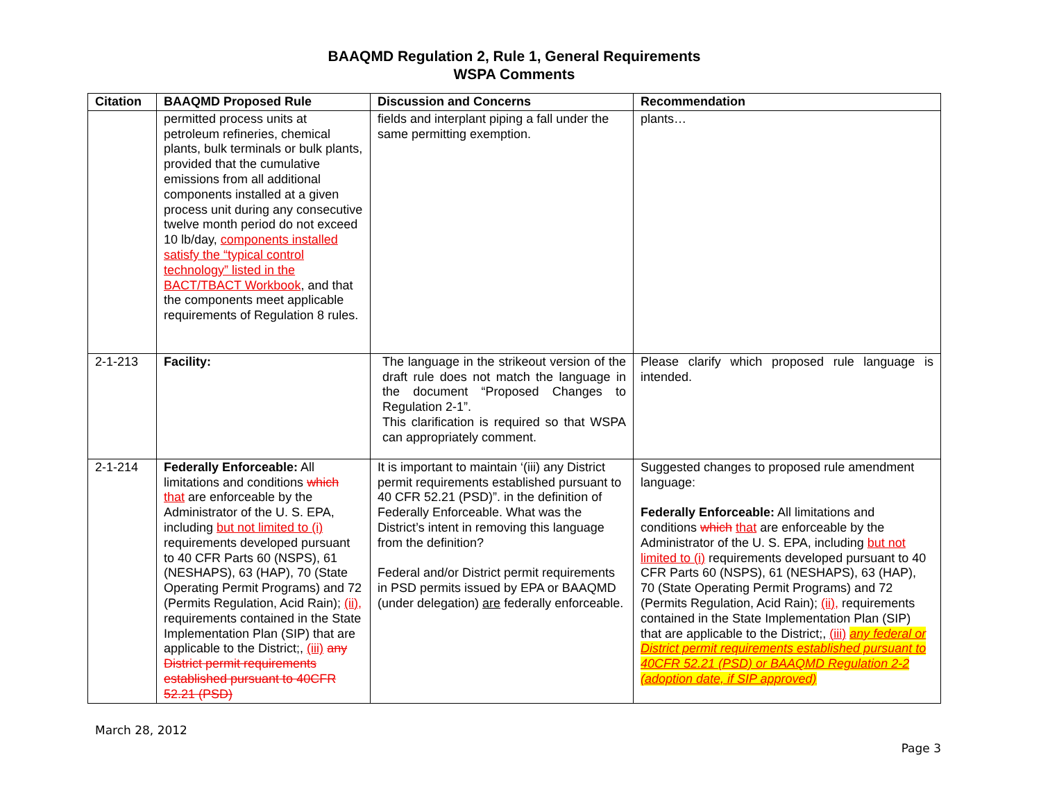BAAQMD Regulation 2, Rule 1, General Requirements
WSPA Comments
| Citation | BAAQMD Proposed Rule | Discussion and Concerns | Recommendation |
| --- | --- | --- | --- |
| | permitted process units at petroleum refineries, chemical plants, bulk terminals or bulk plants, provided that the cumulative emissions from all additional components installed at a given process unit during any consecutive twelve month period do not exceed 10 lb/day, components installed satisfy the “typical control technology” listed in the BACT/TBACT Workbook , and that the components meet applicable requirements of Regulation 8 rules. | fields and interplant piping a fall under the same permitting exemption. | plants… |
| 2-1-213 | Facility: | The language in the strikeout version of the draft rule does not match the language in the document “Proposed Changes to Regulation 2-1”. This clarification is required so that WSPA can appropriately comment. | Please clarify which proposed rule language is intended. |
| 2-1-214 | Federally Enforceable: All limitations and conditions which that are enforceable by the Administrator of the U. S. EPA, including but not limited to (i) requirements developed pursuant to 40 CFR Parts 60 (NSPS), 61 (NESHAPS), 63 (HAP), 70 (State Operating Permit Programs) and 72 (Permits Regulation, Acid Rain); (ii), requirements contained in the State Implementation Plan (SIP) that are applicable to the District;, (iii) any District permit requirements established pursuant to 40CFR 52.21 (PSD) | It is important to maintain ‘(iii) any District permit requirements established pursuant to 40 CFR 52.21 (PSD)”. in the definition of Federally Enforceable. What was the District’s intent in removing this language from the definition? Federal and/or District permit requirements in PSD permits issued by EPA or BAAQMD (under delegation) are federally enforceable. | Suggested changes to proposed rule amendment language: Federally Enforceable: All limitations and conditions which that are enforceable by the Administrator of the U. S. EPA, including but not limited to (i) requirements developed pursuant to 40 CFR Parts 60 (NSPS), 61 (NESHAPS), 63 (HAP), 70 (State Operating Permit Programs) and 72 (Permits Regulation, Acid Rain); (ii), requirements contained in the State Implementation Plan (SIP) that are applicable to the District;, (iii) any federal or District permit requirements established pursuant to 40CFR 52.21 (PSD) or BAAQMD Regulation 2-2 (adoption date, if SIP approved) |
March 28, 2012
Page 3